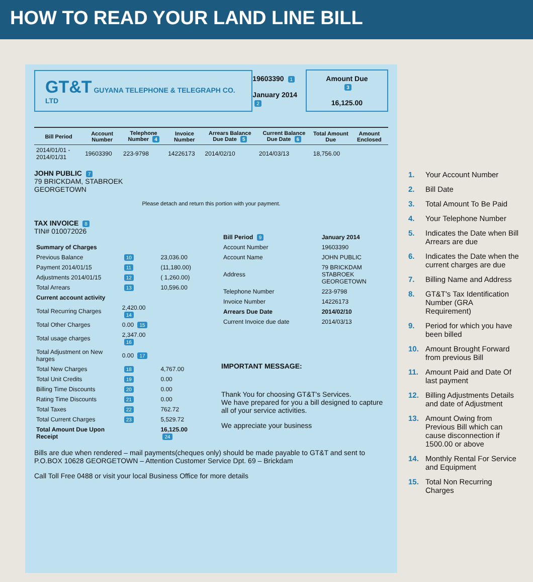HOW TO READ YOUR LAND LINE BILL
GT&T GUYANA TELEPHONE & TELEGRAPH CO. LTD
19603390 1
January 2014 2
Amount Due 3
16,125.00
| Bill Period | Account Number | Telephone Number 4 | Invoice Number | Arrears Balance Due Date 5 | Current Balance Due Date 6 | Total Amount Due | Amount Enclosed |
| --- | --- | --- | --- | --- | --- | --- | --- |
| 2014/01/01 - 2014/01/31 | 19603390 | 223-9798 | 14226173 | 2014/02/10 | 2014/03/13 | 18,756.00 | |
JOHN PUBLIC 7
79 BRICKDAM, STABROEK
GEORGETOWN
Please detach and return this portion with your payment.
TAX INVOICE 8
TIN# 010072026
| Summary of Charges | | |
| Previous Balance | 10 | 23,036.00 |
| Payment 2014/01/15 | 11 | (11,180.00) |
| Adjustments 2014/01/15 | 12 | ( 1,260.00) |
| Total Arrears | 13 | 10,596.00 |
| Current account activity | | |
| Total Recurring Charges | 2,420.00 14 | |
| Total Other Charges | 0.00 15 | |
| Total usage charges | 2,347.00 16 | |
| Total Adjustment on New harges | 0.00 17 | |
| Total New Charges | 18 | 4,767.00 |
| Total Unit Credits | 19 | 0.00 |
| Billing Time Discounts | 20 | 0.00 |
| Rating Time Discounts | 21 | 0.00 |
| Total Taxes | 22 | 762.72 |
| Total Current Charges | 23 | 5,529.72 |
| Total Amount Due Upon Receipt | | 16,125.00 24 |
| Bill Period 9 | January 2014 |
| Account Number | 19603390 |
| Account Name | JOHN PUBLIC |
| Address | 79 BRICKDAM STABROEK GEORGETOWN |
| Telephone Number | 223-9798 |
| Invoice Number | 14226173 |
| Arrears Due Date | 2014/02/10 |
| Current Invoice due date | 2014/03/13 |
IMPORTANT MESSAGE:
Thank You for choosing GT&T's Services.
We have prepared for you a bill designed to capture all of your service activities.
We appreciate your business
Bills are due when rendered – mail payments(cheques only) should be made payable to GT&T and sent to P.O.BOX 10628 GEORGETOWN – Attention Customer Service Dpt. 69 – Brickdam
Call Toll Free 0488 or visit your local Business Office for more details
1. Your Account Number
2. Bill Date
3. Total Amount To Be Paid
4. Your Telephone Number
5. Indicates the Date when Bill Arrears are due
6. Indicates the Date when the current charges are due
7. Billing Name and Address
8. GT&T's Tax Identification Number (GRA Requirement)
9. Period for which you have been billed
10. Amount Brought Forward from previous Bill
11. Amount Paid and Date Of last payment
12. Billing Adjustments Details and date of Adjustment
13. Amount Owing from Previous Bill which can cause disconnection if 1500.00 or above
14. Monthly Rental For Service and Equipment
15. Total Non Recurring Charges